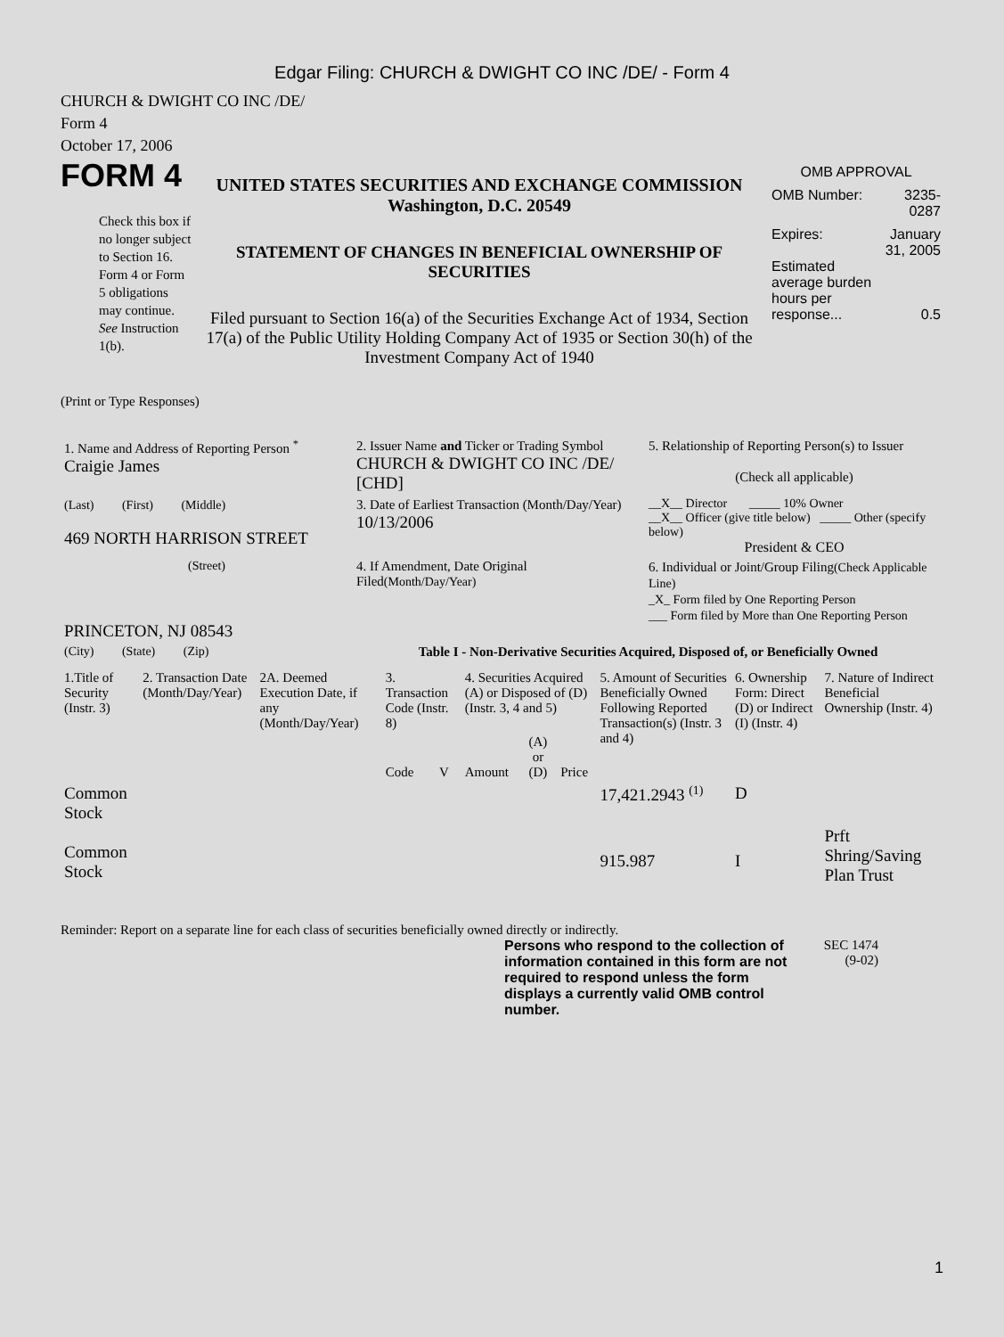Edgar Filing: CHURCH & DWIGHT CO INC /DE/ - Form 4
CHURCH & DWIGHT CO INC /DE/
Form 4
October 17, 2006
FORM 4
Check this box if no longer subject to Section 16. Form 4 or Form 5 obligations may continue. See Instruction 1(b).
UNITED STATES SECURITIES AND EXCHANGE COMMISSION
Washington, D.C. 20549
STATEMENT OF CHANGES IN BENEFICIAL OWNERSHIP OF SECURITIES
Filed pursuant to Section 16(a) of the Securities Exchange Act of 1934, Section 17(a) of the Public Utility Holding Company Act of 1935 or Section 30(h) of the Investment Company Act of 1940
OMB APPROVAL
| OMB Number: | 3235-0287 |
| Expires: | January 31, 2005 |
| Estimated average burden hours per response... | 0.5 |
(Print or Type Responses)
| 1. Name and Address of Reporting Person <sup>*</sup> Craigie James | 2. Issuer Name and Ticker or Trading Symbol CHURCH & DWIGHT CO INC /DE/ [CHD] | 5. Relationship of Reporting Person(s) to Issuer (Check all applicable) |
| (Last) (First) (Middle) 469 NORTH HARRISON STREET | 3. Date of Earliest Transaction (Month/Day/Year) 10/13/2006 | __X__ Director _____ 10% Owner __X__ Officer (give title below) _____ Other (specify below) President & CEO |
| (Street) PRINCETON, NJ 08543 | 4. If Amendment, Date Original Filed (Month/Day/Year) | 6. Individual or Joint/Group Filing (Check Applicable Line) _X_ Form filed by One Reporting Person ___ Form filed by More than One Reporting Person |
| (City) (State) (Zip) | Table I - Non-Derivative Securities Acquired, Disposed of, or Beneficially Owned | |
| 1.Title of Security (Instr. 3) | 2. Transaction Date (Month/Day/Year) | 2A. Deemed Execution Date, if any (Month/Day/Year) | 3. Transaction Code (Instr. 8) | | 4. Securities Acquired (A) or Disposed of (D) (Instr. 3, 4 and 5) | | | 5. Amount of Securities Beneficially Owned Following Reported Transaction(s) (Instr. 3 and 4) | 6. Ownership Form: Direct (D) or Indirect (I) (Instr. 4) | 7. Nature of Indirect Beneficial Ownership (Instr. 4) |
| --- | --- | --- | --- | --- | --- | --- | --- | --- | --- | --- |
| | | | Code | V | Amount | (A) or (D) | Price | | | |
| Common Stock | | | | | | | | 17,421.2943 <sup>(1)</sup> | D | |
| Common Stock | | | | | | | | 915.987 | I | Prft Shring/Saving Plan Trust |
Reminder: Report on a separate line for each class of securities beneficially owned directly or indirectly.
Persons who respond to the collection of information contained in this form are not required to respond unless the form displays a currently valid OMB control number.
SEC 1474 (9-02)
1